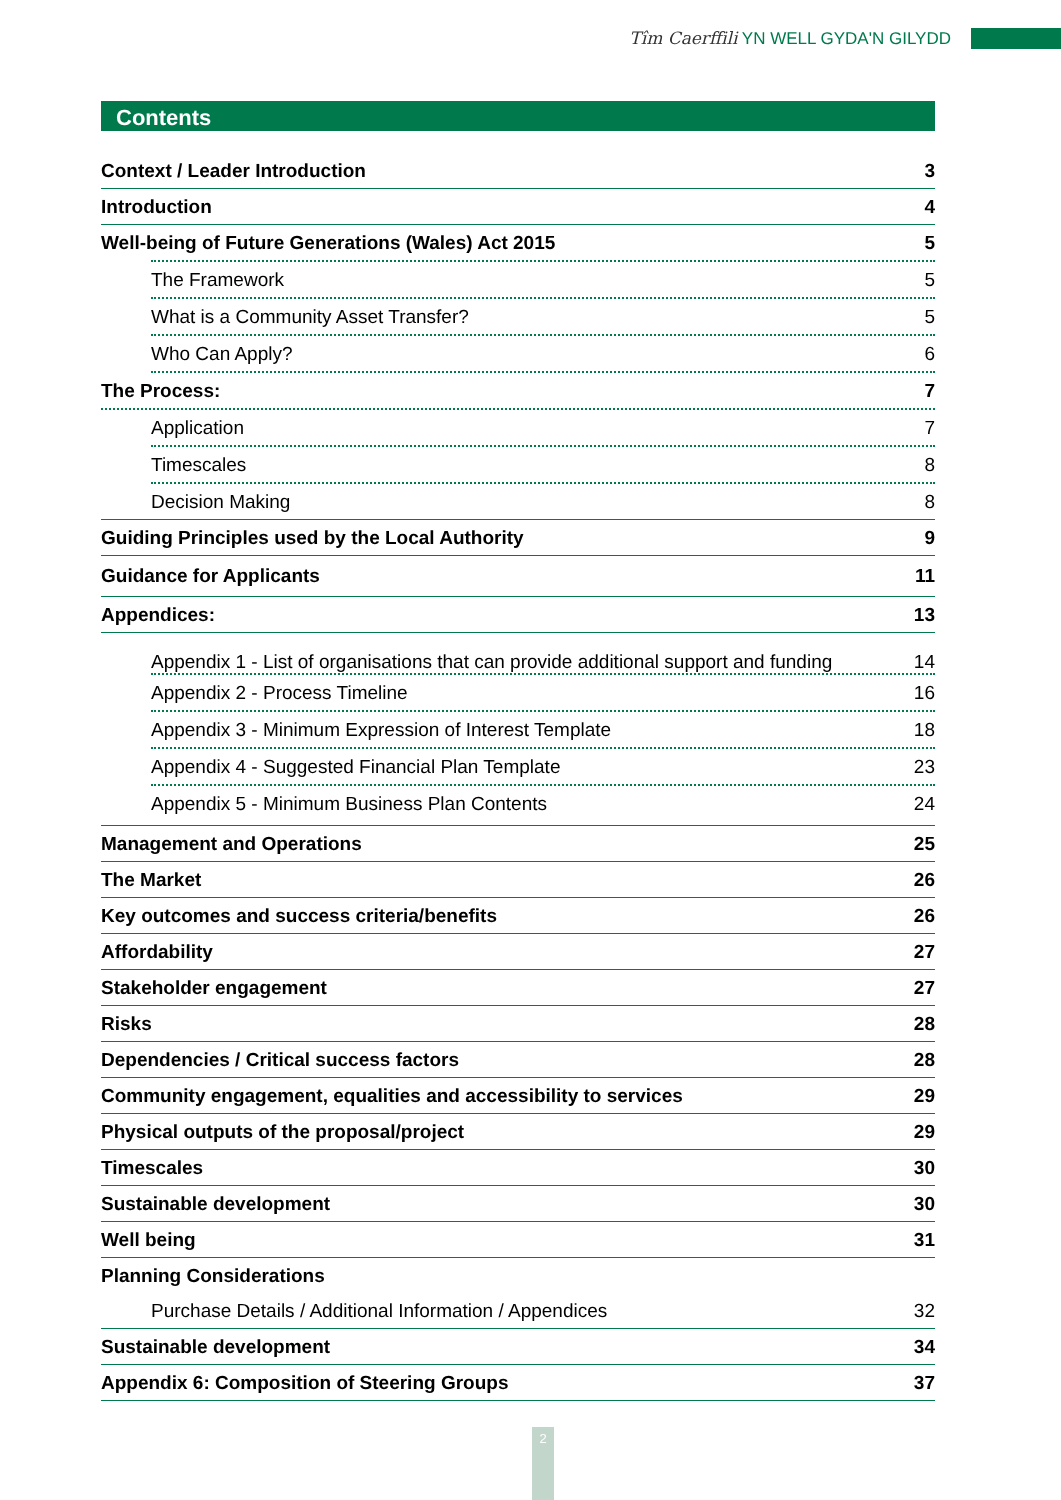Tîm Caerffili YN WELL GYDA'N GILYDD
Contents
Context / Leader Introduction 3
Introduction 4
Well-being of Future Generations (Wales) Act 2015 5
The Framework 5
What is a Community Asset Transfer? 5
Who Can Apply? 6
The Process: 7
Application 7
Timescales 8
Decision Making 8
Guiding Principles used by the Local Authority 9
Guidance for Applicants 11
Appendices: 13
Appendix 1 - List of organisations that can provide additional support and funding 14
Appendix 2 - Process Timeline 16
Appendix 3 - Minimum Expression of Interest Template 18
Appendix 4 - Suggested Financial Plan Template 23
Appendix 5 - Minimum Business Plan Contents 24
Management and Operations 25
The Market 26
Key outcomes and success criteria/benefits 26
Affordability 27
Stakeholder engagement 27
Risks 28
Dependencies / Critical success factors 28
Community engagement, equalities and accessibility to services 29
Physical outputs of the proposal/project 29
Timescales 30
Sustainable development 30
Well being 31
Planning Considerations
Purchase Details / Additional Information / Appendices 32
Sustainable development 34
Appendix 6: Composition of Steering Groups 37
2